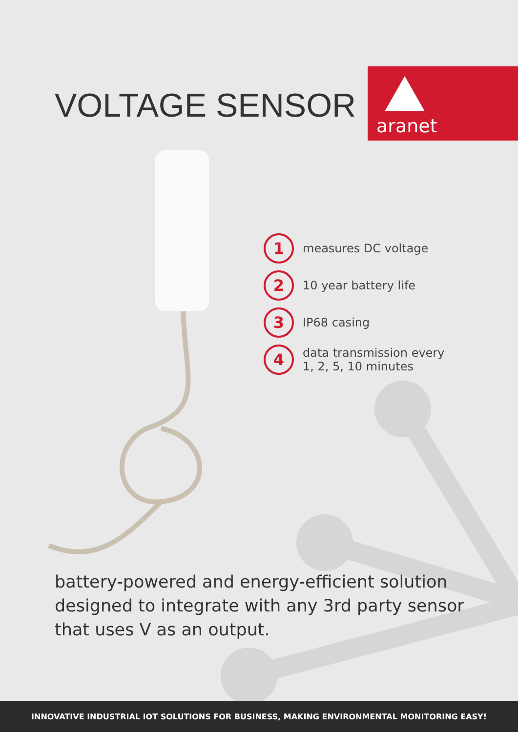VOLTAGE SENSOR
aranet
1 measures DC voltage
2 10 year battery life
3 IP68 casing
4 data transmission every
1, 2, 5, 10 minutes
battery-powered and energy-efficient solution designed to integrate with any 3rd party sensor that uses V as an output.
INNOVATIVE INDUSTRIAL IOT SOLUTIONS FOR BUSINESS, MAKING ENVIRONMENTAL MONITORING EASY!